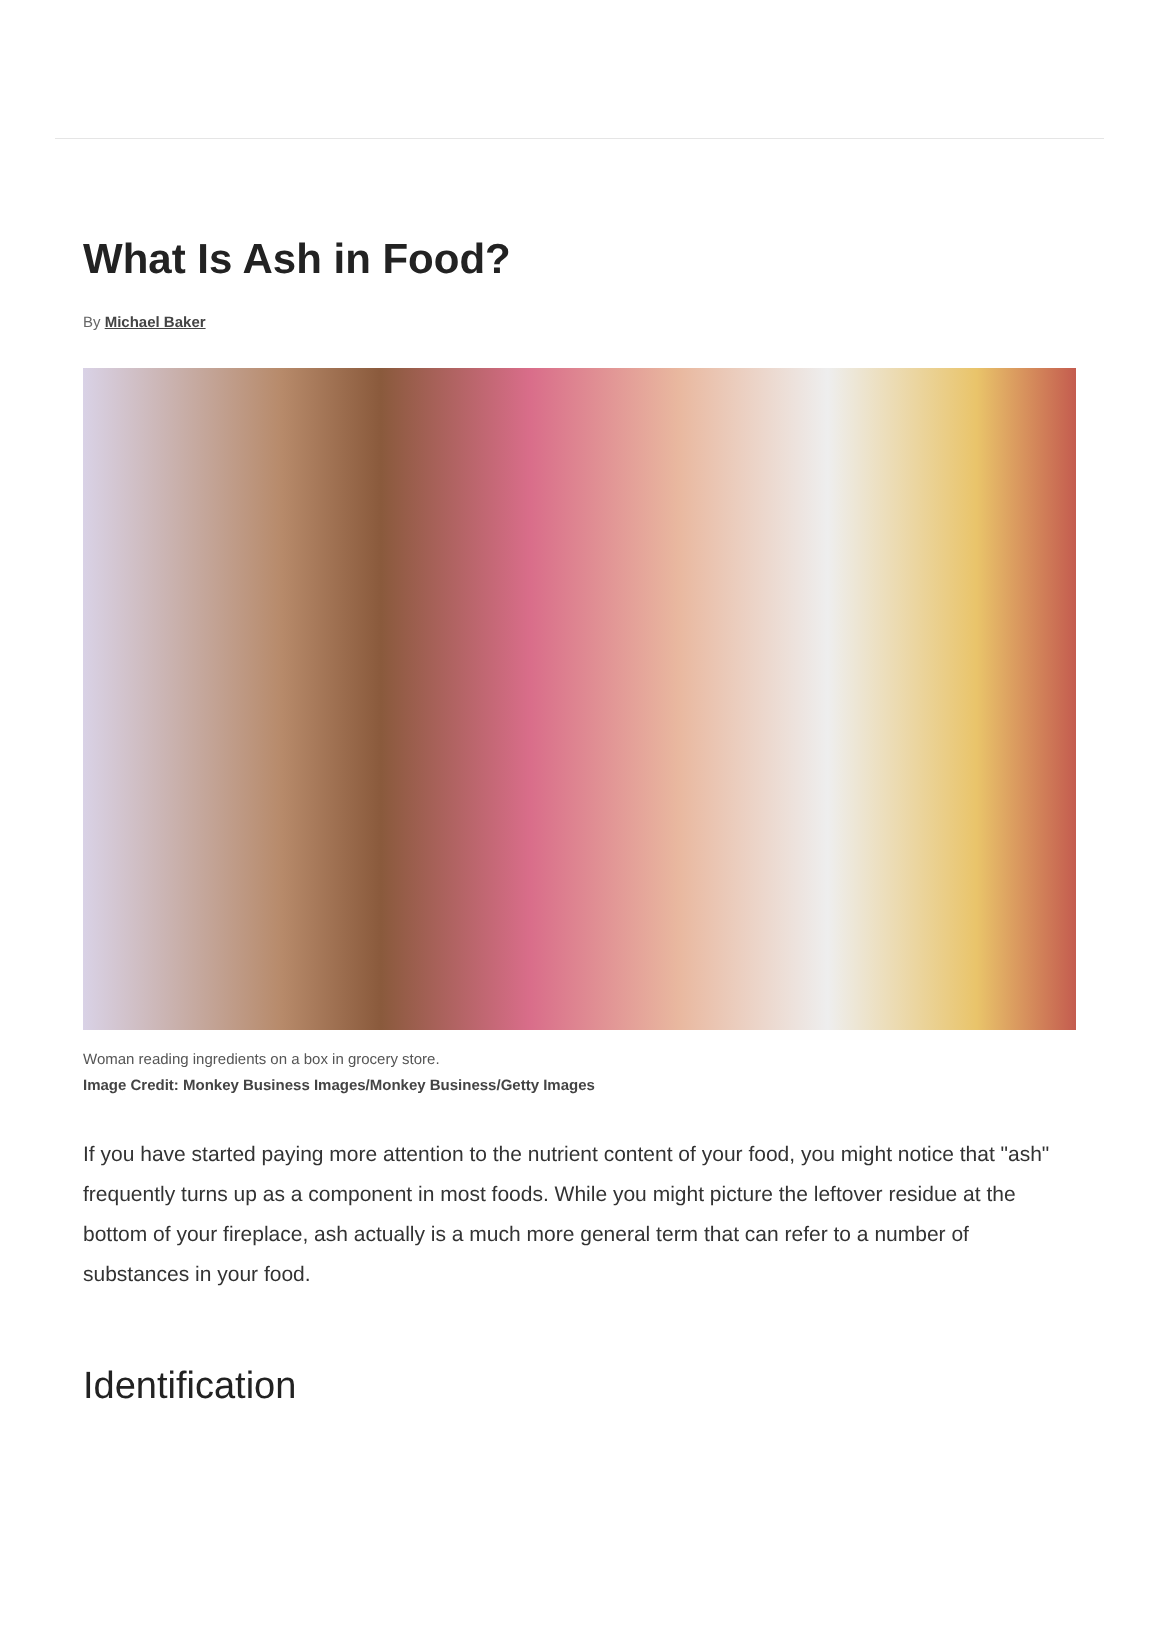What Is Ash in Food?
By Michael Baker
Woman reading ingredients on a box in grocery store.
Image Credit: Monkey Business Images/Monkey Business/Getty Images
If you have started paying more attention to the nutrient content of your food, you might notice that "ash" frequently turns up as a component in most foods. While you might picture the leftover residue at the bottom of your fireplace, ash actually is a much more general term that can refer to a number of substances in your food.
Identification